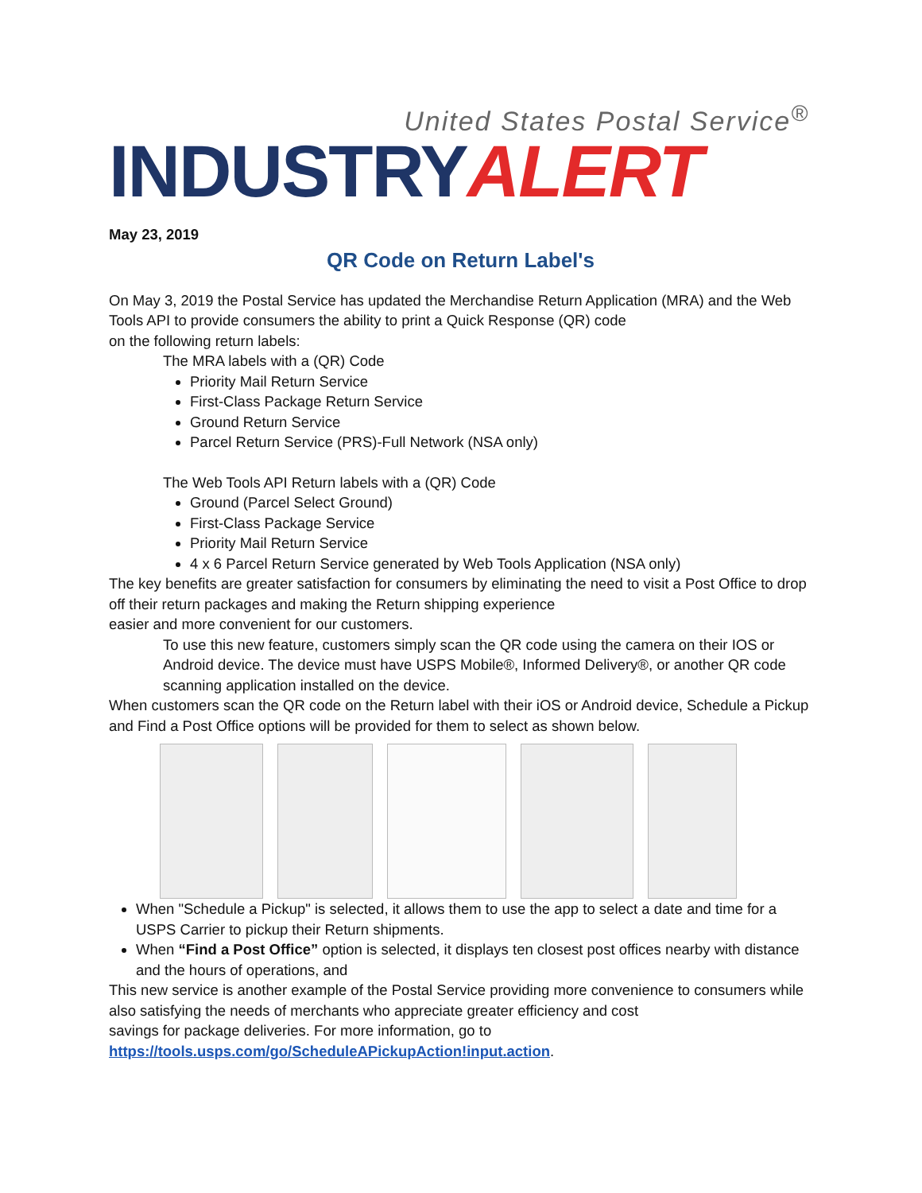United States Postal Service<sup>®</sup>
INDUSTRY ALERT
May 23, 2019
QR Code on Return Label's
On May 3, 2019 the Postal Service has updated the Merchandise Return Application (MRA) and the Web Tools API to provide consumers the ability to print a Quick Response (QR) code
on the following return labels:
The MRA labels with a (QR) Code
Priority Mail Return Service
First-Class Package Return Service
Ground Return Service
Parcel Return Service (PRS)-Full Network (NSA only)
The Web Tools API Return labels with a (QR) Code
Ground (Parcel Select Ground)
First-Class Package Service
Priority Mail Return Service
4 x 6 Parcel Return Service generated by Web Tools Application (NSA only)
The key benefits are greater satisfaction for consumers by eliminating the need to visit a Post Office to drop off their return packages and making the Return shipping experience
easier and more convenient for our customers.
To use this new feature, customers simply scan the QR code using the camera on their IOS or Android device. The device must have USPS Mobile®, Informed Delivery®, or another QR code scanning application installed on the device.
When customers scan the QR code on the Return label with their iOS or Android device, Schedule a Pickup and Find a Post Office options will be provided for them to select as shown below.
When "Schedule a Pickup" is selected, it allows them to use the app to select a date and time for a USPS Carrier to pickup their Return shipments.
When “Find a Post Office” option is selected, it displays ten closest post offices nearby with distance and the hours of operations, and
This new service is another example of the Postal Service providing more convenience to consumers while also satisfying the needs of merchants who appreciate greater efficiency and cost
savings for package deliveries. For more information, go to
https://tools.usps.com/go/ScheduleAPickupAction!input.action.